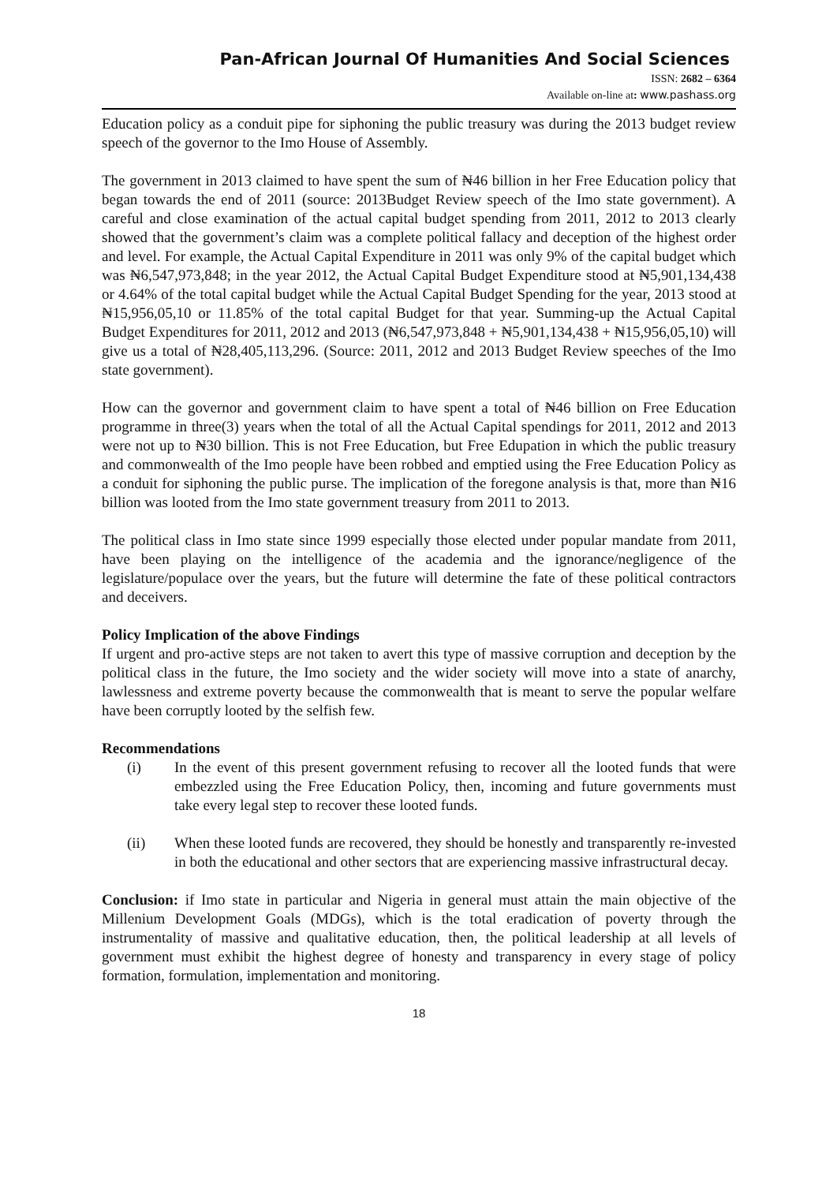Pan-African Journal Of Humanities And Social Sciences
ISSN: 2682 – 6364
Available on-line at: www.pashass.org
Education policy as a conduit pipe for siphoning the public treasury was during the 2013 budget review speech of the governor to the Imo House of Assembly.
The government in 2013 claimed to have spent the sum of ₦46 billion in her Free Education policy that began towards the end of 2011 (source: 2013Budget Review speech of the Imo state government). A careful and close examination of the actual capital budget spending from 2011, 2012 to 2013 clearly showed that the government’s claim was a complete political fallacy and deception of the highest order and level. For example, the Actual Capital Expenditure in 2011 was only 9% of the capital budget which was ₦6,547,973,848; in the year 2012, the Actual Capital Budget Expenditure stood at ₦5,901,134,438 or 4.64% of the total capital budget while the Actual Capital Budget Spending for the year, 2013 stood at ₦15,956,05,10 or 11.85% of the total capital Budget for that year. Summing-up the Actual Capital Budget Expenditures for 2011, 2012 and 2013 (₦6,547,973,848 + ₦5,901,134,438 + ₦15,956,05,10) will give us a total of ₦28,405,113,296. (Source: 2011, 2012 and 2013 Budget Review speeches of the Imo state government).
How can the governor and government claim to have spent a total of ₦46 billion on Free Education programme in three(3) years when the total of all the Actual Capital spendings for 2011, 2012 and 2013 were not up to ₦30 billion. This is not Free Education, but Free Edupation in which the public treasury and commonwealth of the Imo people have been robbed and emptied using the Free Education Policy as a conduit for siphoning the public purse. The implication of the foregone analysis is that, more than ₦16 billion was looted from the Imo state government treasury from 2011 to 2013.
The political class in Imo state since 1999 especially those elected under popular mandate from 2011, have been playing on the intelligence of the academia and the ignorance/negligence of the legislature/populace over the years, but the future will determine the fate of these political contractors and deceivers.
Policy Implication of the above Findings
If urgent and pro-active steps are not taken to avert this type of massive corruption and deception by the political class in the future, the Imo society and the wider society will move into a state of anarchy, lawlessness and extreme poverty because the commonwealth that is meant to serve the popular welfare have been corruptly looted by the selfish few.
Recommendations
(i) In the event of this present government refusing to recover all the looted funds that were embezzled using the Free Education Policy, then, incoming and future governments must take every legal step to recover these looted funds.
(ii) When these looted funds are recovered, they should be honestly and transparently re-invested in both the educational and other sectors that are experiencing massive infrastructural decay.
Conclusion: if Imo state in particular and Nigeria in general must attain the main objective of the Millenium Development Goals (MDGs), which is the total eradication of poverty through the instrumentality of massive and qualitative education, then, the political leadership at all levels of government must exhibit the highest degree of honesty and transparency in every stage of policy formation, formulation, implementation and monitoring.
18